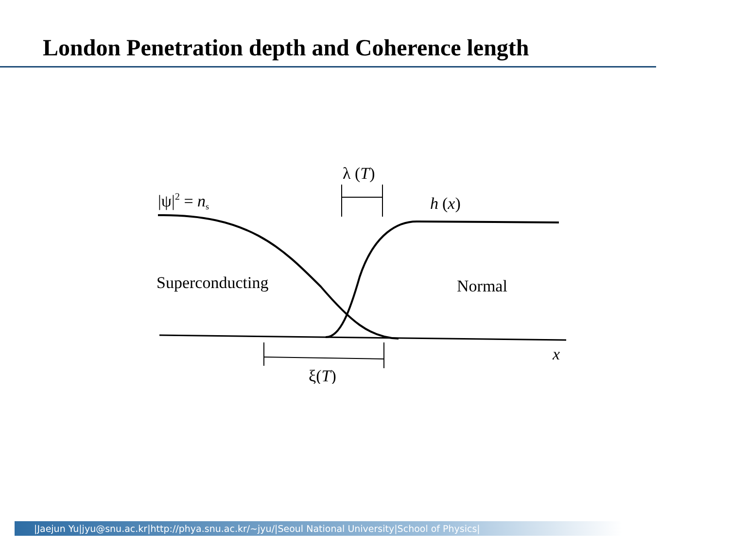London Penetration depth and Coherence length
λ (T)
|ψ|2 = ns
h
(x)
Superconducting
Normal
x
ξ(T)
|Jaejun Yu|jyu@snu.ac.kr|http://phya.snu.ac.kr/~jyu/|Seoul National University|School of Physics|